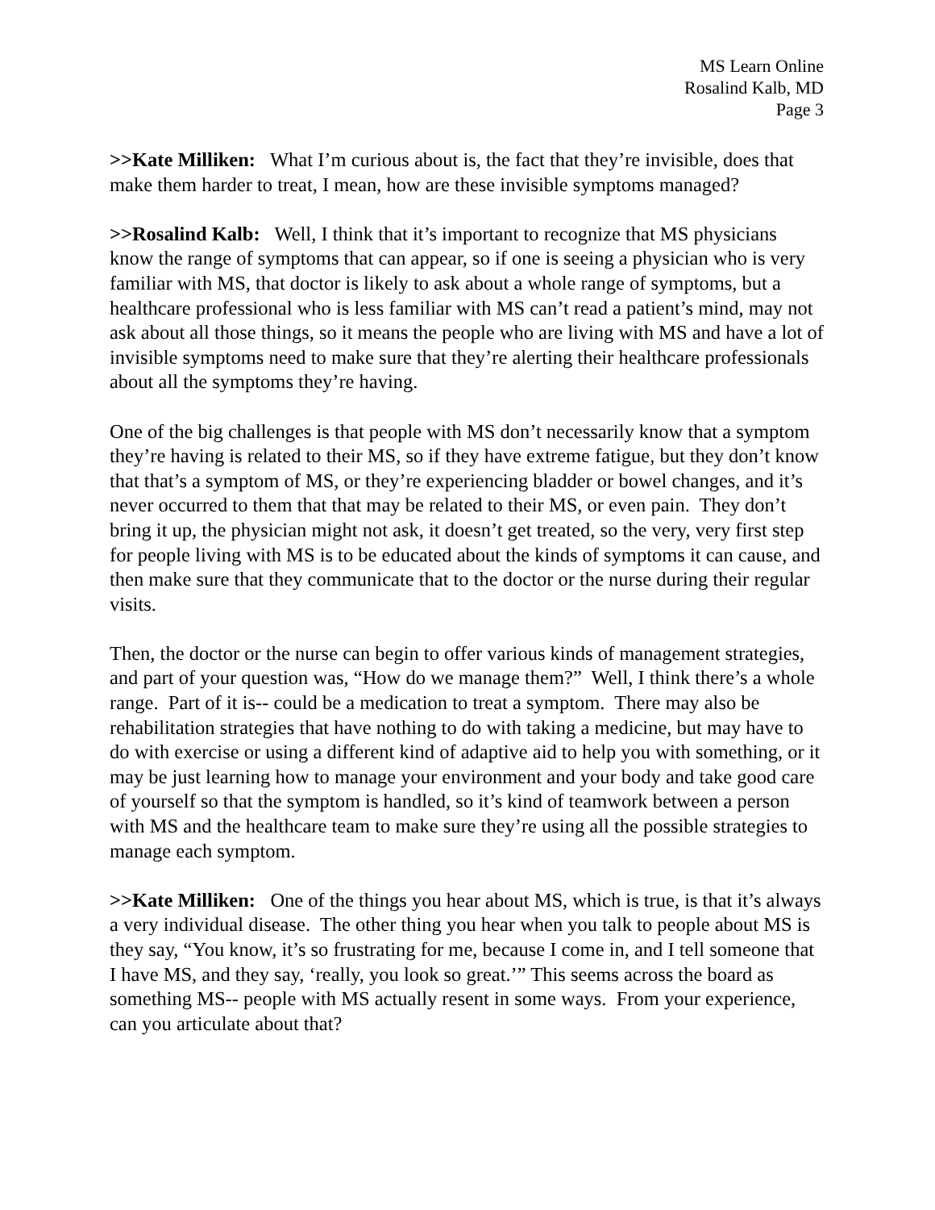MS Learn Online
Rosalind Kalb, MD
Page 3
>>Kate Milliken: What I’m curious about is, the fact that they’re invisible, does that make them harder to treat, I mean, how are these invisible symptoms managed?
>>Rosalind Kalb: Well, I think that it’s important to recognize that MS physicians know the range of symptoms that can appear, so if one is seeing a physician who is very familiar with MS, that doctor is likely to ask about a whole range of symptoms, but a healthcare professional who is less familiar with MS can’t read a patient’s mind, may not ask about all those things, so it means the people who are living with MS and have a lot of invisible symptoms need to make sure that they’re alerting their healthcare professionals about all the symptoms they’re having.
One of the big challenges is that people with MS don’t necessarily know that a symptom they’re having is related to their MS, so if they have extreme fatigue, but they don’t know that that’s a symptom of MS, or they’re experiencing bladder or bowel changes, and it’s never occurred to them that that may be related to their MS, or even pain. They don’t bring it up, the physician might not ask, it doesn’t get treated, so the very, very first step for people living with MS is to be educated about the kinds of symptoms it can cause, and then make sure that they communicate that to the doctor or the nurse during their regular visits.
Then, the doctor or the nurse can begin to offer various kinds of management strategies, and part of your question was, “How do we manage them?” Well, I think there’s a whole range. Part of it is-- could be a medication to treat a symptom. There may also be rehabilitation strategies that have nothing to do with taking a medicine, but may have to do with exercise or using a different kind of adaptive aid to help you with something, or it may be just learning how to manage your environment and your body and take good care of yourself so that the symptom is handled, so it’s kind of teamwork between a person with MS and the healthcare team to make sure they’re using all the possible strategies to manage each symptom.
>>Kate Milliken: One of the things you hear about MS, which is true, is that it’s always a very individual disease. The other thing you hear when you talk to people about MS is they say, “You know, it’s so frustrating for me, because I come in, and I tell someone that I have MS, and they say, ‘really, you look so great.’” This seems across the board as something MS-- people with MS actually resent in some ways. From your experience, can you articulate about that?